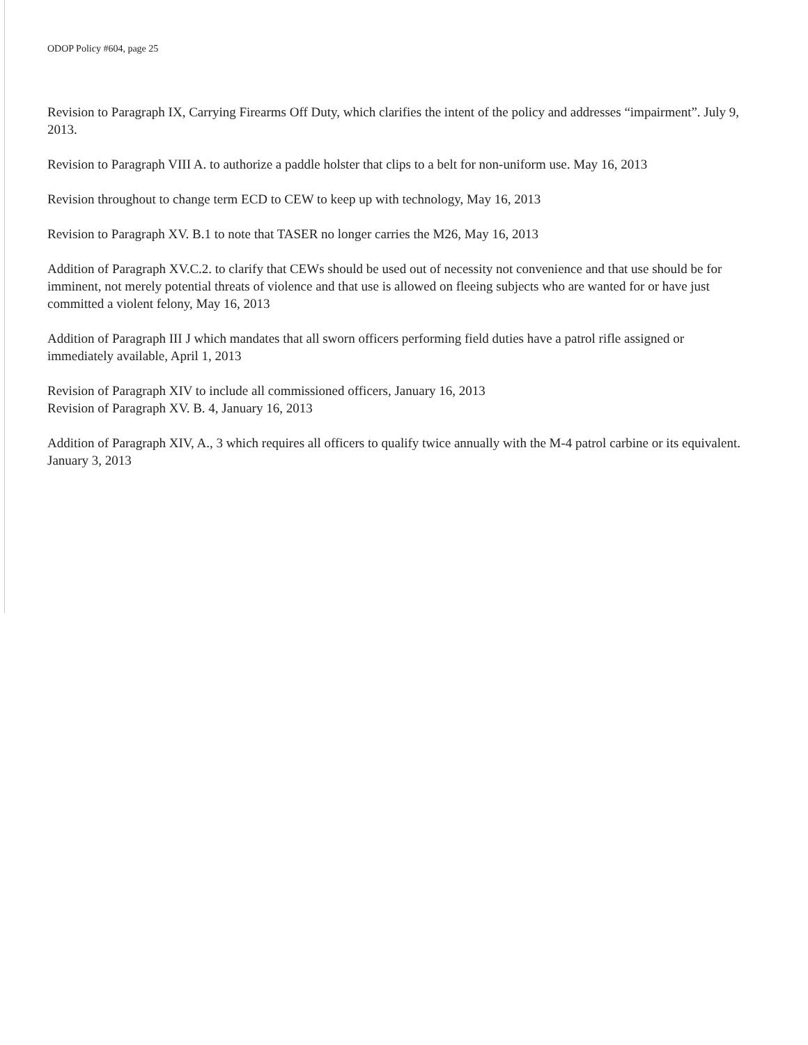ODOP Policy #604, page 25
Revision to Paragraph IX, Carrying Firearms Off Duty, which clarifies the intent of the policy and addresses “impairment”. July 9, 2013.
Revision to Paragraph VIII A. to authorize a paddle holster that clips to a belt for non-uniform use. May 16, 2013
Revision throughout to change term ECD to CEW to keep up with technology, May 16, 2013
Revision to Paragraph XV. B.1 to note that TASER no longer carries the M26, May 16, 2013
Addition of Paragraph XV.C.2. to clarify that CEWs should be used out of necessity not convenience and that use should be for imminent, not merely potential threats of violence and that use is allowed on fleeing subjects who are wanted for or have just committed a violent felony, May 16, 2013
Addition of Paragraph III J which mandates that all sworn officers performing field duties have a patrol rifle assigned or immediately available, April 1, 2013
Revision of Paragraph XIV to include all commissioned officers, January 16, 2013
Revision of Paragraph XV. B. 4, January 16, 2013
Addition of Paragraph XIV, A., 3 which requires all officers to qualify twice annually with the M-4 patrol carbine or its equivalent. January 3, 2013